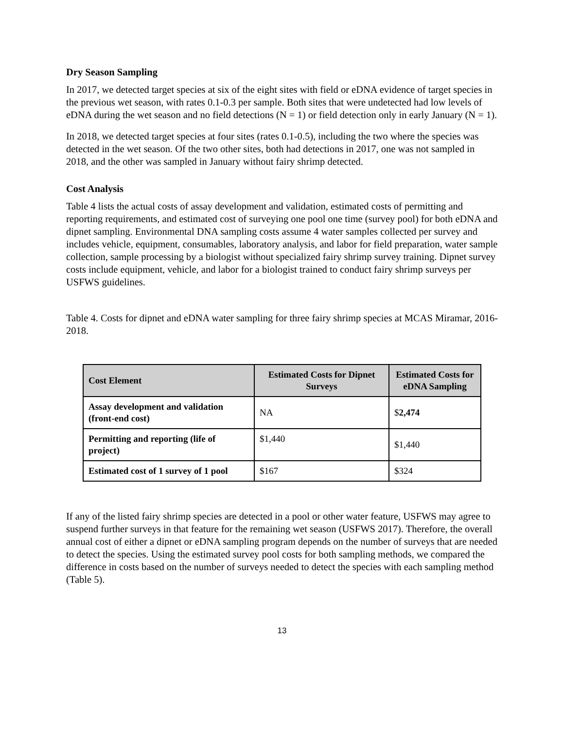Dry Season Sampling
In 2017, we detected target species at six of the eight sites with field or eDNA evidence of target species in the previous wet season, with rates 0.1-0.3 per sample. Both sites that were undetected had low levels of eDNA during the wet season and no field detections (N = 1) or field detection only in early January (N = 1).
In 2018, we detected target species at four sites (rates 0.1-0.5), including the two where the species was detected in the wet season. Of the two other sites, both had detections in 2017, one was not sampled in 2018, and the other was sampled in January without fairy shrimp detected.
Cost Analysis
Table 4 lists the actual costs of assay development and validation, estimated costs of permitting and reporting requirements, and estimated cost of surveying one pool one time (survey pool) for both eDNA and dipnet sampling. Environmental DNA sampling costs assume 4 water samples collected per survey and includes vehicle, equipment, consumables, laboratory analysis, and labor for field preparation, water sample collection, sample processing by a biologist without specialized fairy shrimp survey training. Dipnet survey costs include equipment, vehicle, and labor for a biologist trained to conduct fairy shrimp surveys per USFWS guidelines.
Table 4. Costs for dipnet and eDNA water sampling for three fairy shrimp species at MCAS Miramar, 2016-2018.
| Cost Element | Estimated Costs for Dipnet Surveys | Estimated Costs for eDNA Sampling |
| --- | --- | --- |
| Assay development and validation (front-end cost) | NA | $ 2,474 |
| Permitting and reporting (life of project) | $1,440 | $1,440 |
| Estimated cost of 1 survey of 1 pool | $167 | $324 |
If any of the listed fairy shrimp species are detected in a pool or other water feature, USFWS may agree to suspend further surveys in that feature for the remaining wet season (USFWS 2017). Therefore, the overall annual cost of either a dipnet or eDNA sampling program depends on the number of surveys that are needed to detect the species. Using the estimated survey pool costs for both sampling methods, we compared the difference in costs based on the number of surveys needed to detect the species with each sampling method (Table 5).
13